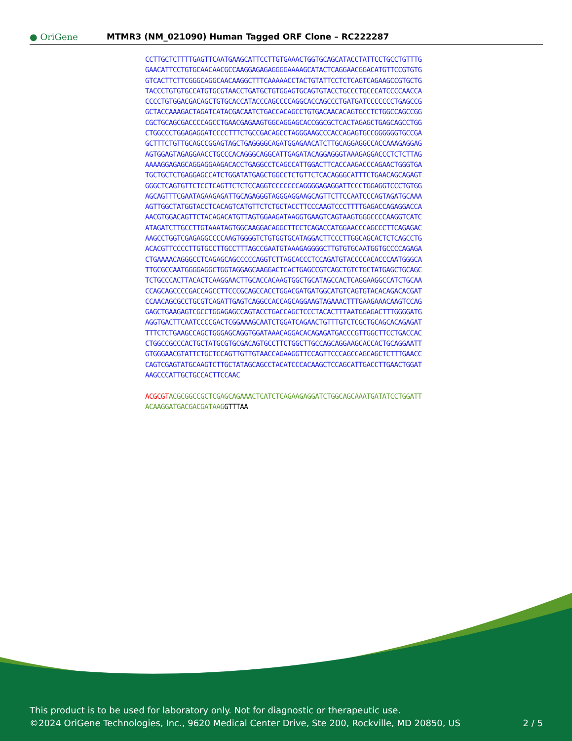● OriGene
MTMR3 (NM_021090) Human Tagged ORF Clone – RC222287
CCTTGCTCTTTTGAGTTCAATGAAGCATTCCTTGTGAAACTGGTGCAGCATACCTATTCCTGCCTGTTTG
GAACATTCCTGTGCAACAACGCCAAGGAGAGAGGGGAAAAGCATACTCAGGAACGGACATGTTCCGTGTG
GTCACTTCTTCGGGCAGGCAACAAGGCTTTCAAAAACCTACTGTATTCCTCTCAGTCAGAAGCCGTGCTG
TACCCTGTGTGCCATGTGCGTAACCTGATGCTGTGGAGTGCAGTGTACCTGCCCTGCCCATCCCCAACCA
CCCCTGTGGACGACAGCTGTGCACCATACCCAGCCCCAGGCACCAGCCCTGATGATCCCCCCCTGAGCCG
GCTACCAAAGACTAGATCATACGACAATCTGACCACAGCCTGTGACAACACAGTGCCTCTGGCCAGCCGG
CGCTGCAGCGACCCCAGCCTGAACGAGAAGTGGCAGGAGCACCGGCGCTCACTAGAGCTGAGCAGCCTGG
CTGGCCCTGGAGAGGATCCCCTTTCTGCCGACAGCCTAGGGAAGCCCACCAGAGTGCCGGGGGGTGCCGA
GCTTTCTGTTGCAGCCGGAGTAGCTGAGGGGCAGATGGAGAACATCTTGCAGGAGGCCACCAAAGAGGAG
AGTGGAGTAGAGGAACCTGCCCACAGGGCAGGCATTGAGATACAGGAGGGTAAAGAGGACCCTCTCTTAG
AAAAGGAGAGCAGGAGGAAGACACCTGAGGCCTCAGCCATTGGACTTCACCAAGACCCAGAACTGGGTGA
TGCTGCTCTGAGGAGCCATCTGGATATGAGCTGGCCTCTGTTCTCACAGGGCATTTCTGAACAGCAGAGT
GGGCTCAGTGTTCTCCTCAGTTCTCTCCAGGTCCCCCCCAGGGGAGAGGATTCCCTGGAGGTCCCTGTGG
AGCAGTTTCGAATAGAAGAGATTGCAGAGGGTAGGGAGGAAGCAGTTCTTCCAATCCCAGTAGATGCAAA
AGTTGGCTATGGTACCTCACAGTCATGTTCTCTGCTACCTTCCCAAGTCCCTTTTGAGACCAGAGGACCA
AACGTGGACAGTTCTACAGACATGTTAGTGGAAGATAAGGTGAAGTCAGTAAGTGGGCCCCAAGGTCATC
ATAGATCTTGCCTTGTAAATAGTGGCAAGGACAGGCTTCCTCAGACCATGGAACCCAGCCCTTCAGAGAC
AAGCCTGGTCGAGAGGCCCCAAGTGGGGTCTGTGGTGCATAGGACTTCCCTTGGCAGCACTCTCAGCCTG
ACACGTTCCCCTTGTGCCTTGCCTTTAGCCGAATGTAAAGAGGGGCTTGTGTGCAATGGTGCCCCAGAGA
CTGAAAACAGGGCCTCAGAGCAGCCCCCAGGTCTTAGCACCCTCCAGATGTACCCCACACCCAATGGGCA
TTGCGCCAATGGGGAGGCTGGTAGGAGCAAGGACTCACTGAGCCGTCAGCTGTCTGCTATGAGCTGCAGC
TCTGCCCACTTACACTCAAGGAACTTGCACCACAAGTGGCTGCATAGCCACTCAGGAAGGCCATCTGCAA
CCAGCAGCCCCGACCAGCCTTCCCGCAGCCACCTGGACGATGATGGCATGTCAGTGTACACAGACACGAT
CCAACAGCGCCTGCGTCAGATTGAGTCAGGCCACCAGCAGGAAGTAGAAACTTTGAAGAAACAAGTCCAG
GAGCTGAAGAGTCGCCTGGAGAGCCAGTACCTGACCAGCTCCCTACACTTTAATGGAGACTTTGGGGATG
AGGTGACTTCAATCCCCGACTCGGAAAGCAATCTGGATCAGAACTGTTTGTCTCGCTGCAGCACAGAGAT
TTTCTCTGAAGCCAGCTGGGAGCAGGTGGATAAACAGGACACAGAGATGACCCGTTGGCTTCCTGACCAC
CTGGCCGCCCACTGCTATGCGTGCGACAGTGCCTTCTGGCTTGCCAGCAGGAAGCACCACTGCAGGAATT
GTGGGAACGTATTCTGCTCCAGTTGTTGTAACCAGAAGGTTCCAGTTCCCAGCCAGCAGCTCTTTGAACC
CAGTCGAGTATGCAAGTCTTGCTATAGCAGCCTACATCCCACAAGCTCCAGCATTGACCTTGAACTGGAT
AAGCCCATTGCTGCCACTTCCAAC
ACGCGT ACGCGGCCGCTCGAGCAGAAACTCATCTCAGAAGAGGATCTGGCAGCAAATGATATCCTGGATT
ACAAGGATGACGACGATAAG GTTTAA
This product is to be used for laboratory only. Not for diagnostic or therapeutic use.
©2024 OriGene Technologies, Inc., 9620 Medical Center Drive, Ste 200, Rockville, MD 20850, US
2 / 5